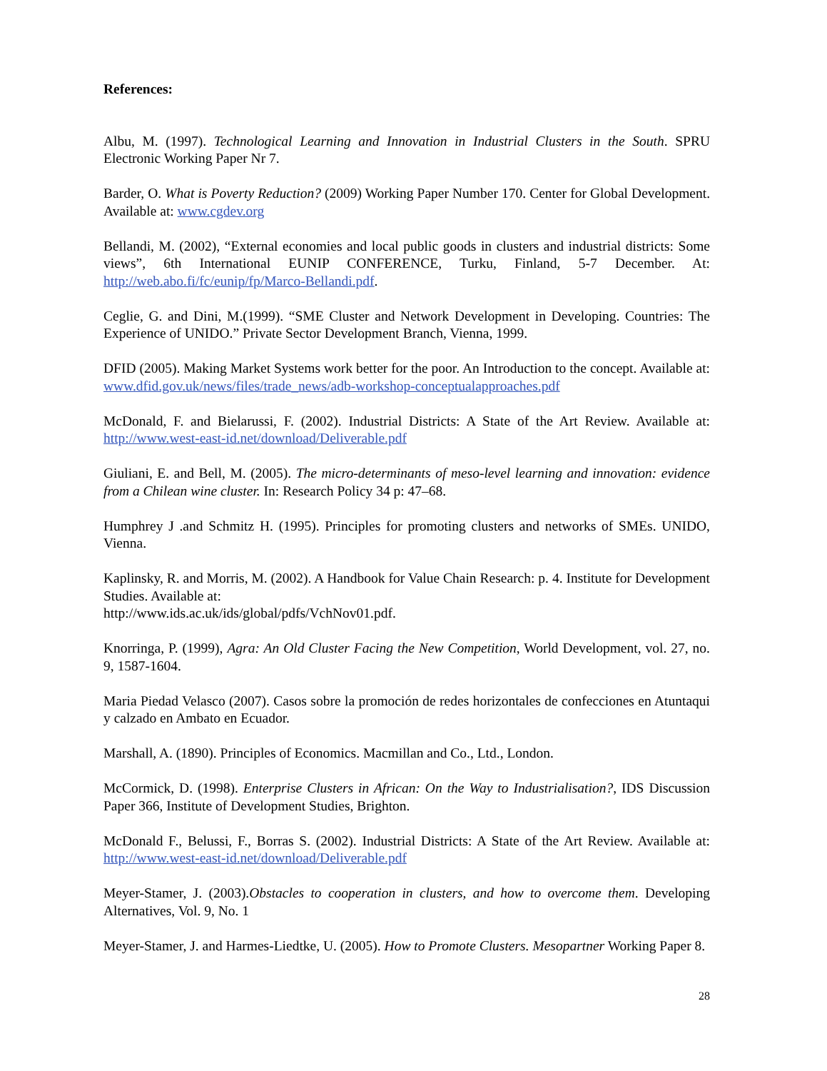References:
Albu, M. (1997). Technological Learning and Innovation in Industrial Clusters in the South. SPRU Electronic Working Paper Nr 7.
Barder, O. What is Poverty Reduction? (2009) Working Paper Number 170. Center for Global Development. Available at: www.cgdev.org
Bellandi, M. (2002), “External economies and local public goods in clusters and industrial districts: Some views”, 6th International EUNIP CONFERENCE, Turku, Finland, 5-7 December. At: http://web.abo.fi/fc/eunip/fp/Marco-Bellandi.pdf.
Ceglie, G. and Dini, M.(1999). “SME Cluster and Network Development in Developing. Countries: The Experience of UNIDO.” Private Sector Development Branch, Vienna, 1999.
DFID (2005). Making Market Systems work better for the poor. An Introduction to the concept. Available at: www.dfid.gov.uk/news/files/trade_news/adb-workshop-conceptualapproaches.pdf
McDonald, F. and Bielarussi, F. (2002). Industrial Districts: A State of the Art Review. Available at: http://www.west-east-id.net/download/Deliverable.pdf
Giuliani, E. and Bell, M. (2005). The micro-determinants of meso-level learning and innovation: evidence from a Chilean wine cluster. In: Research Policy 34 p: 47–68.
Humphrey J .and Schmitz H. (1995). Principles for promoting clusters and networks of SMEs. UNIDO, Vienna.
Kaplinsky, R. and Morris, M. (2002). A Handbook for Value Chain Research: p. 4. Institute for Development Studies. Available at:
http://www.ids.ac.uk/ids/global/pdfs/VchNov01.pdf.
Knorringa, P. (1999), Agra: An Old Cluster Facing the New Competition, World Development, vol. 27, no. 9, 1587-1604.
Maria Piedad Velasco (2007). Casos sobre la promoción de redes horizontales de confecciones en Atuntaqui y calzado en Ambato en Ecuador.
Marshall, A. (1890). Principles of Economics. Macmillan and Co., Ltd., London.
McCormick, D. (1998). Enterprise Clusters in African: On the Way to Industrialisation?, IDS Discussion Paper 366, Institute of Development Studies, Brighton.
McDonald F., Belussi, F., Borras S. (2002). Industrial Districts: A State of the Art Review. Available at: http://www.west-east-id.net/download/Deliverable.pdf
Meyer-Stamer, J. (2003).Obstacles to cooperation in clusters, and how to overcome them. Developing Alternatives, Vol. 9, No. 1
Meyer-Stamer, J. and Harmes-Liedtke, U. (2005). How to Promote Clusters. Mesopartner Working Paper 8.
28